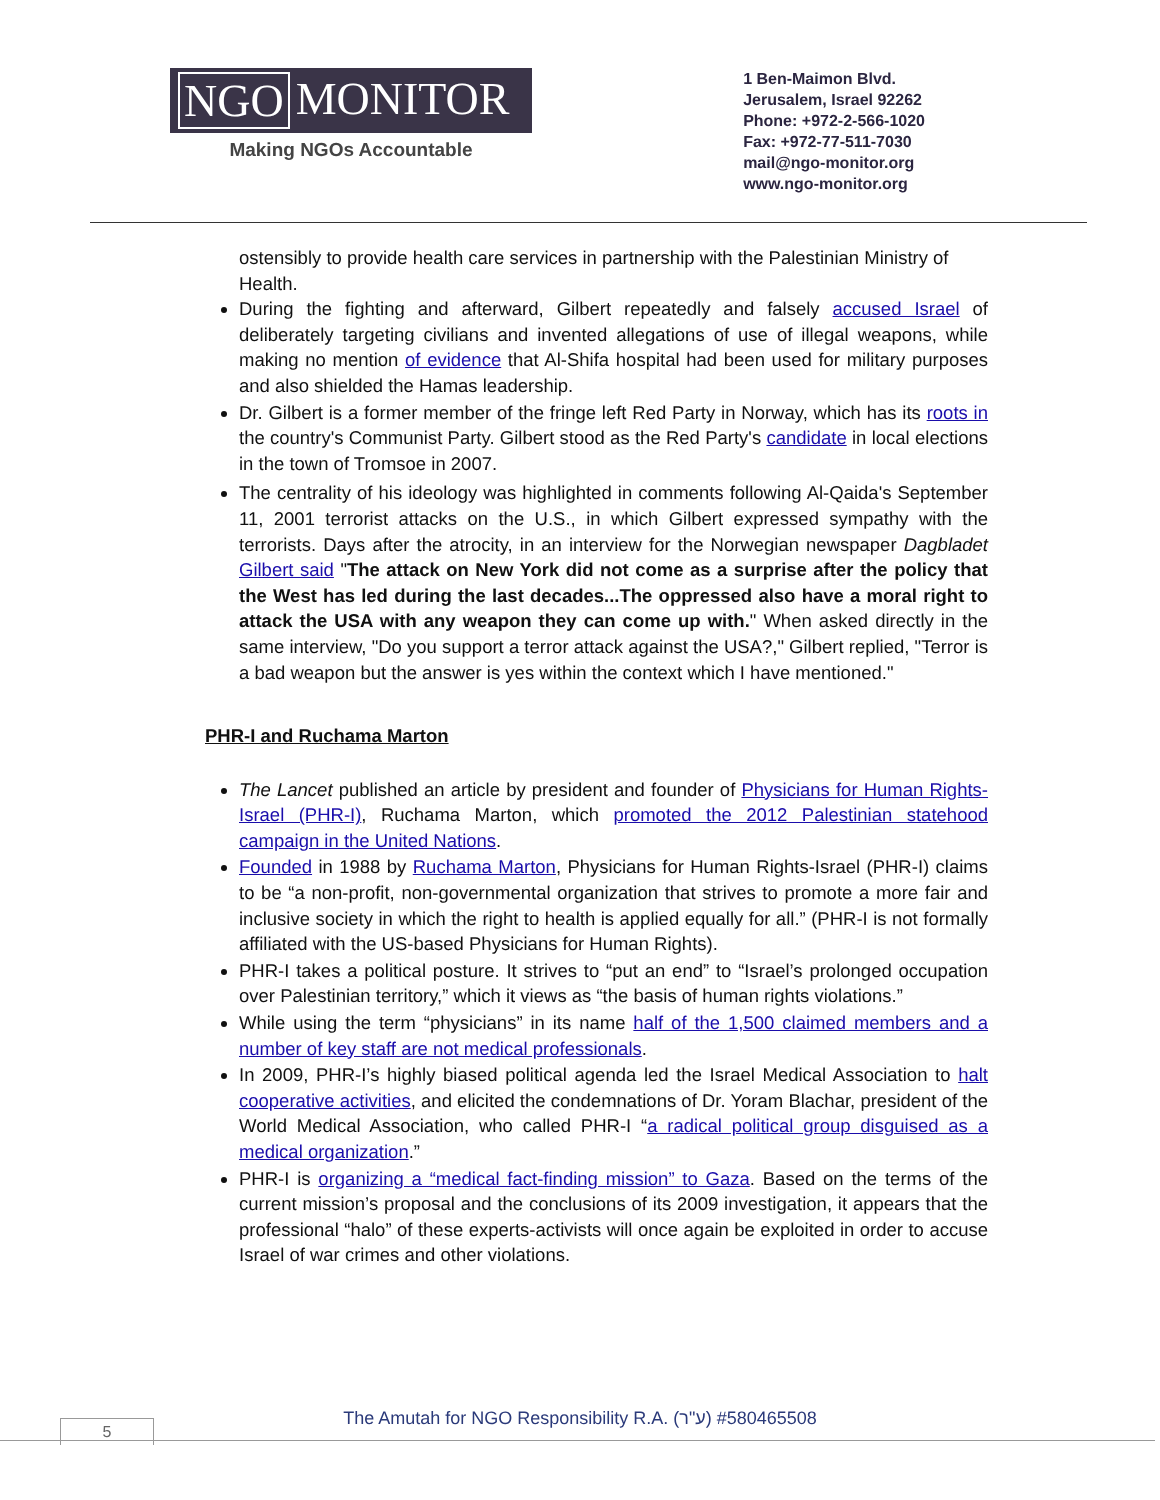NGO MONITOR
Making NGOs Accountable
1 Ben-Maimon Blvd.
Jerusalem, Israel 92262
Phone: +972-2-566-1020
Fax: +972-77-511-7030
mail@ngo-monitor.org
www.ngo-monitor.org
ostensibly to provide health care services in partnership with the Palestinian Ministry of Health.
During the fighting and afterward, Gilbert repeatedly and falsely accused Israel of deliberately targeting civilians and invented allegations of use of illegal weapons, while making no mention of evidence that Al-Shifa hospital had been used for military purposes and also shielded the Hamas leadership.
Dr. Gilbert is a former member of the fringe left Red Party in Norway, which has its roots in the country's Communist Party. Gilbert stood as the Red Party's candidate in local elections in the town of Tromsoe in 2007.
The centrality of his ideology was highlighted in comments following Al-Qaida's September 11, 2001 terrorist attacks on the U.S., in which Gilbert expressed sympathy with the terrorists. Days after the atrocity, in an interview for the Norwegian newspaper Dagbladet Gilbert said "The attack on New York did not come as a surprise after the policy that the West has led during the last decades...The oppressed also have a moral right to attack the USA with any weapon they can come up with." When asked directly in the same interview, "Do you support a terror attack against the USA?," Gilbert replied, "Terror is a bad weapon but the answer is yes within the context which I have mentioned."
PHR-I and Ruchama Marton
The Lancet published an article by president and founder of Physicians for Human Rights-Israel (PHR-I), Ruchama Marton, which promoted the 2012 Palestinian statehood campaign in the United Nations.
Founded in 1988 by Ruchama Marton, Physicians for Human Rights-Israel (PHR-I) claims to be “a non-profit, non-governmental organization that strives to promote a more fair and inclusive society in which the right to health is applied equally for all.” (PHR-I is not formally affiliated with the US-based Physicians for Human Rights).
PHR-I takes a political posture. It strives to “put an end” to “Israel’s prolonged occupation over Palestinian territory,” which it views as “the basis of human rights violations.”
While using the term “physicians” in its name half of the 1,500 claimed members and a number of key staff are not medical professionals.
In 2009, PHR-I’s highly biased political agenda led the Israel Medical Association to halt cooperative activities, and elicited the condemnations of Dr. Yoram Blachar, president of the World Medical Association, who called PHR-I “a radical political group disguised as a medical organization.”
PHR-I is organizing a “medical fact-finding mission” to Gaza. Based on the terms of the current mission’s proposal and the conclusions of its 2009 investigation, it appears that the professional “halo” of these experts-activists will once again be exploited in order to accuse Israel of war crimes and other violations.
The Amutah for NGO Responsibility R.A. (ע"ר) #580465508 5